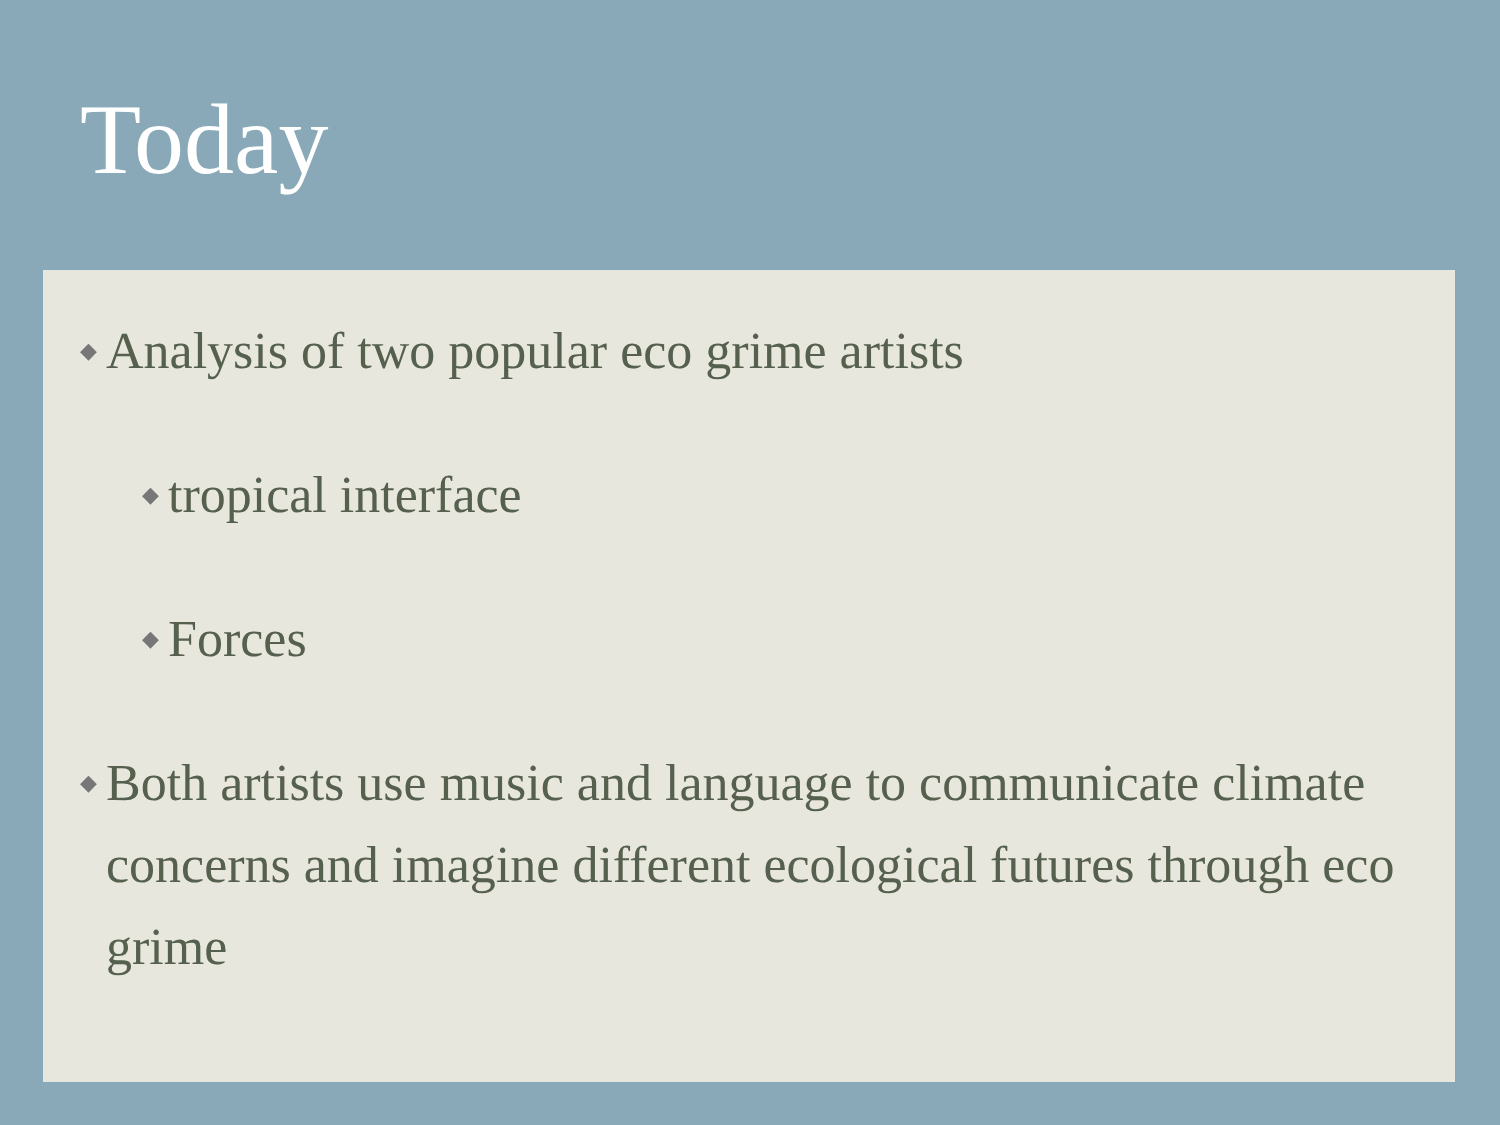Today
◆ Analysis of two popular eco grime artists
◆ tropical interface
◆ Forces
◆ Both artists use music and language to communicate climate concerns and imagine different ecological futures through eco grime